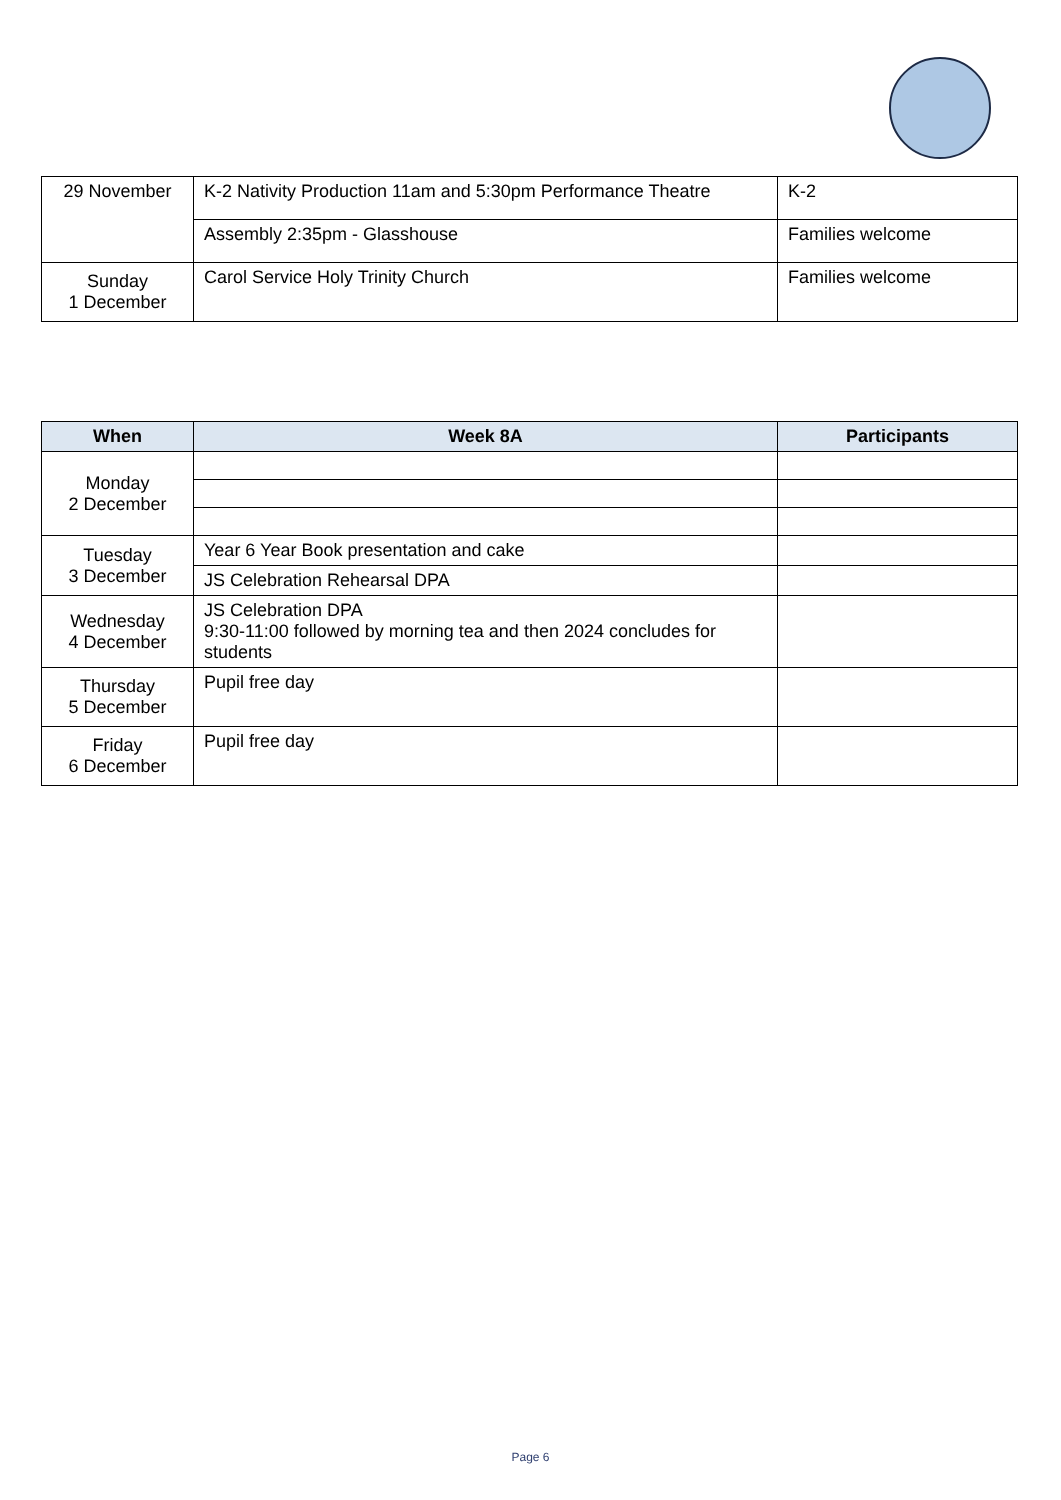| 29 November | K-2 Nativity Production 11am and 5:30pm Performance Theatre | K-2 |
| | Assembly 2:35pm - Glasshouse | Families welcome |
| Sunday 1 December | Carol Service Holy Trinity Church | Families welcome |
| When | Week 8A | Participants |
| --- | --- | --- |
| Monday 2 December | | |
| Tuesday 3 December | Year 6 Year Book presentation and cake | |
| | JS Celebration Rehearsal DPA | |
| Wednesday 4 December | JS Celebration DPA 9:30-11:00 followed by morning tea and then 2024 concludes for students | |
| Thursday 5 December | Pupil free day | |
| Friday 6 December | Pupil free day | |
Page 6